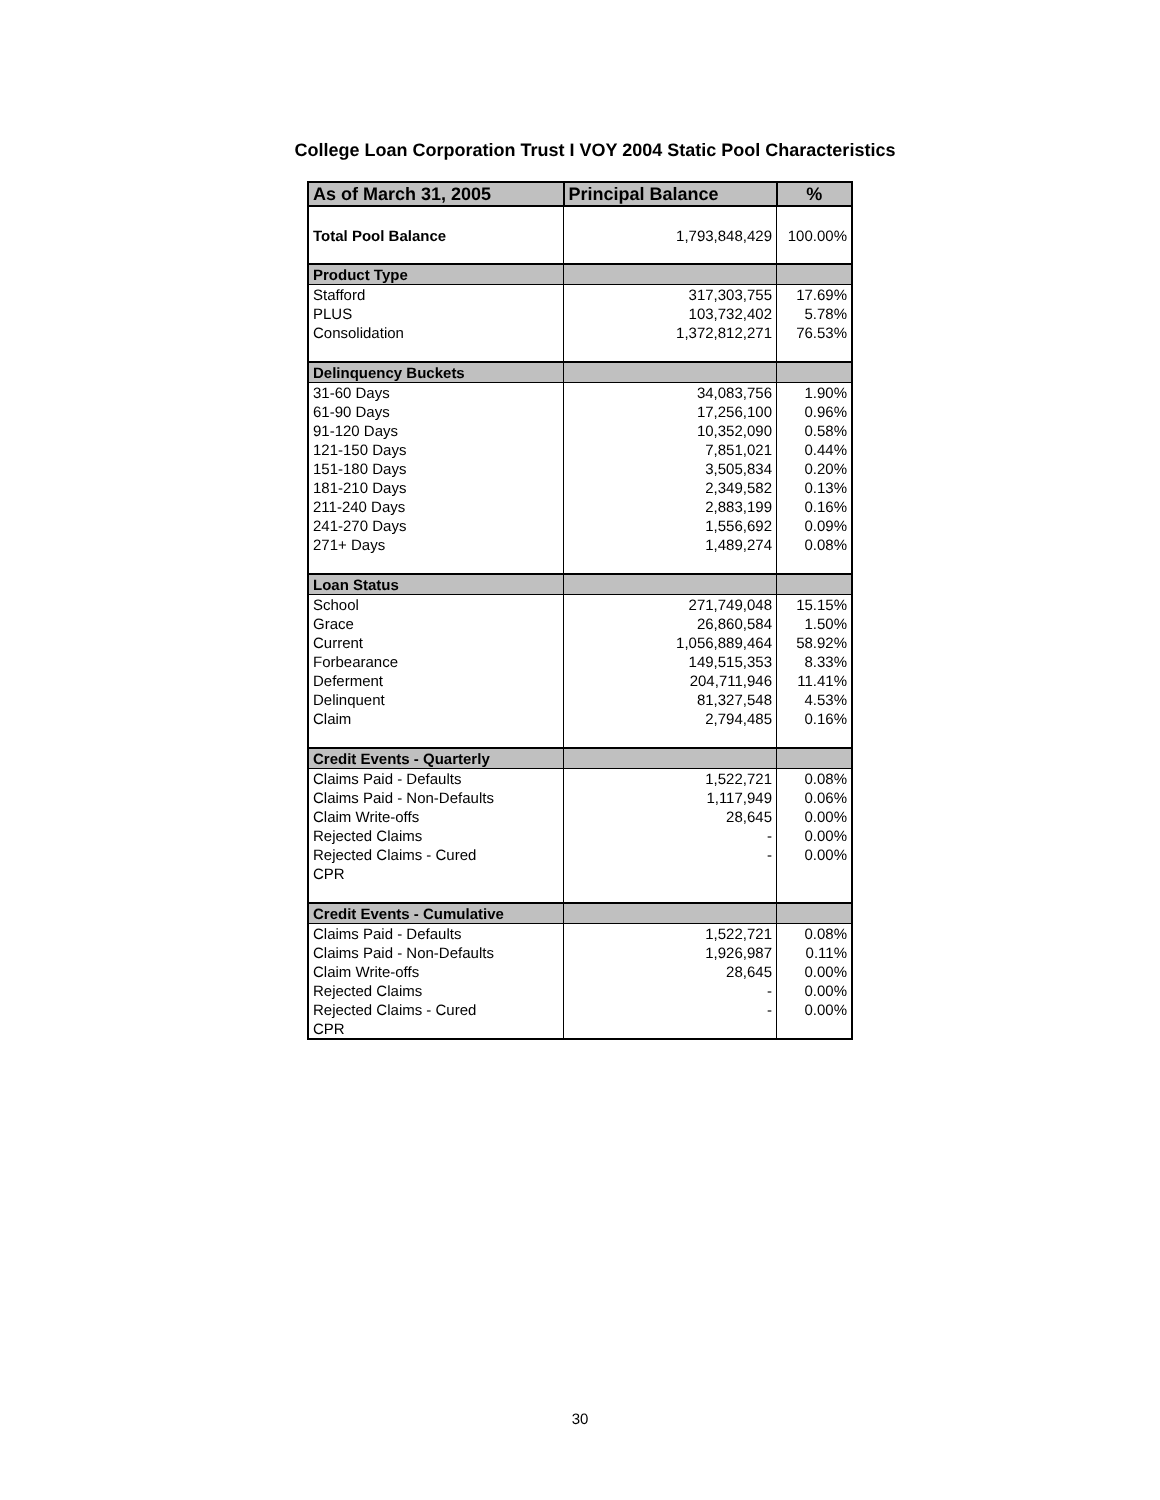College Loan Corporation Trust I VOY 2004 Static Pool Characteristics
| As of March 31, 2005 | Principal Balance | % |
| --- | --- | --- |
| Total Pool Balance | 1,793,848,429 | 100.00% |
| Product Type | | |
| Stafford | 317,303,755 | 17.69% |
| PLUS | 103,732,402 | 5.78% |
| Consolidation | 1,372,812,271 | 76.53% |
| Delinquency Buckets | | |
| 31-60 Days | 34,083,756 | 1.90% |
| 61-90 Days | 17,256,100 | 0.96% |
| 91-120 Days | 10,352,090 | 0.58% |
| 121-150 Days | 7,851,021 | 0.44% |
| 151-180 Days | 3,505,834 | 0.20% |
| 181-210 Days | 2,349,582 | 0.13% |
| 211-240 Days | 2,883,199 | 0.16% |
| 241-270 Days | 1,556,692 | 0.09% |
| 271+ Days | 1,489,274 | 0.08% |
| Loan Status | | |
| School | 271,749,048 | 15.15% |
| Grace | 26,860,584 | 1.50% |
| Current | 1,056,889,464 | 58.92% |
| Forbearance | 149,515,353 | 8.33% |
| Deferment | 204,711,946 | 11.41% |
| Delinquent | 81,327,548 | 4.53% |
| Claim | 2,794,485 | 0.16% |
| Credit Events - Quarterly | | |
| Claims Paid - Defaults | 1,522,721 | 0.08% |
| Claims Paid - Non-Defaults | 1,117,949 | 0.06% |
| Claim Write-offs | 28,645 | 0.00% |
| Rejected Claims | - | 0.00% |
| Rejected Claims - Cured | - | 0.00% |
| CPR | | |
| Credit Events - Cumulative | | |
| Claims Paid - Defaults | 1,522,721 | 0.08% |
| Claims Paid - Non-Defaults | 1,926,987 | 0.11% |
| Claim Write-offs | 28,645 | 0.00% |
| Rejected Claims | - | 0.00% |
| Rejected Claims - Cured | - | 0.00% |
| CPR | | |
30